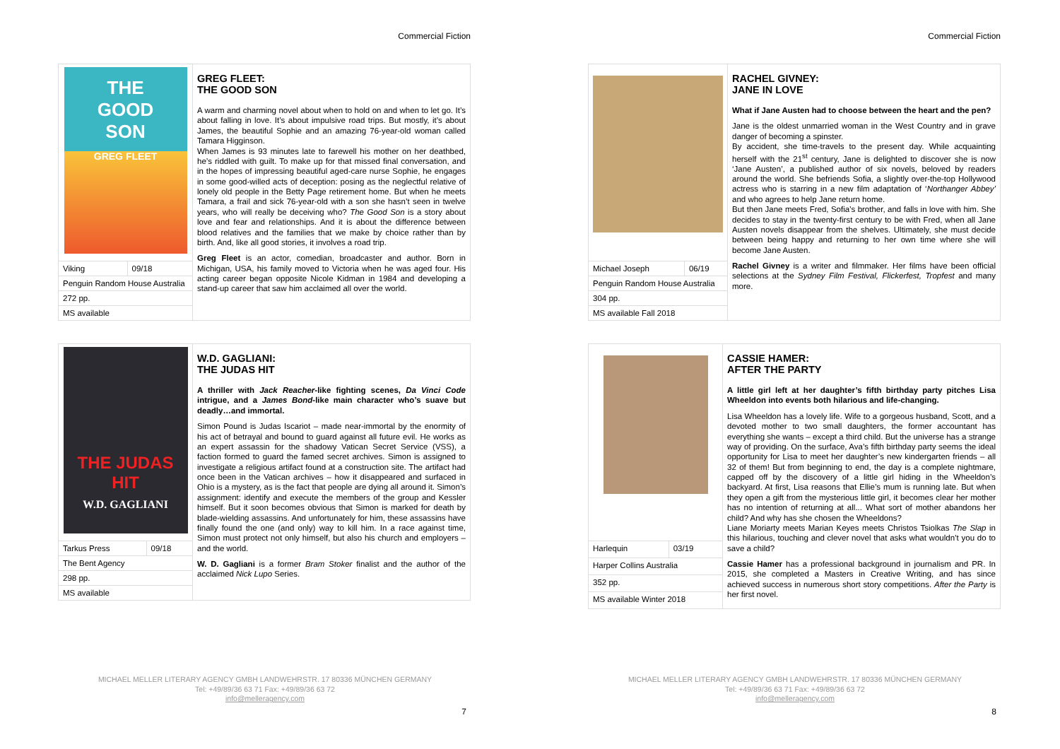Commercial Fiction
| THE GOOD SON GREG FLEET | | GREG FLEET: THE GOOD SON A warm and charming novel about when to hold on and when to let go. It’s about falling in love. It’s about impulsive road trips. But mostly, it’s about James, the beautiful Sophie and an amazing 76-year-old woman called Tamara Higginson. When James is 93 minutes late to farewell his mother on her deathbed, he’s riddled with guilt. To make up for that missed final conversation, and in the hopes of impressing beautiful aged-care nurse Sophie, he engages in some good-willed acts of deception: posing as the neglectful relative of lonely old people in the Betty Page retirement home. But when he meets Tamara, a frail and sick 76-year-old with a son she hasn’t seen in twelve years, who will really be deceiving who? The Good Son is a story about love and fear and relationships. And it is about the difference between blood relatives and the families that we make by choice rather than by birth. And, like all good stories, it involves a road trip. Greg Fleet is an actor, comedian, broadcaster and author. Born in Michigan, USA, his family moved to Victoria when he was aged four. His acting career began opposite Nicole Kidman in 1984 and developing a stand-up career that saw him acclaimed all over the world. |
| Viking | 09/18 | |
| Penguin Random House Australia | | |
| 272 pp. | | |
| MS available | | |
| THE JUDAS HIT W.D. GAGLIANI | | W.D. GAGLIANI: THE JUDAS HIT A thriller with Jack Reacher -like fighting scenes, Da Vinci Code intrigue, and a James Bond -like main character who’s suave but deadly…and immortal. Simon Pound is Judas Iscariot – made near-immortal by the enormity of his act of betrayal and bound to guard against all future evil. He works as an expert assassin for the shadowy Vatican Secret Service (VSS), a faction formed to guard the famed secret archives. Simon is assigned to investigate a religious artifact found at a construction site. The artifact had once been in the Vatican archives – how it disappeared and surfaced in Ohio is a mystery, as is the fact that people are dying all around it. Simon’s assignment: identify and execute the members of the group and Kessler himself. But it soon becomes obvious that Simon is marked for death by blade-wielding assassins. And unfortunately for him, these assassins have finally found the one (and only) way to kill him. In a race against time, Simon must protect not only himself, but also his church and employers – and the world. W. D. Gagliani is a former Bram Stoker finalist and the author of the acclaimed Nick Lupo Series. |
| Tarkus Press | 09/18 | |
| The Bent Agency | | |
| 298 pp. | | |
| MS available | | |
MICHAEL MELLER LITERARY AGENCY GMBH LANDWEHRSTR. 17 80336 MÜNCHEN GERMANY
Tel: +49/89/36 63 71 Fax: +49/89/36 63 72
info@melleragency.com
7
Commercial Fiction
| | | RACHEL GIVNEY: JANE IN LOVE What if Jane Austen had to choose between the heart and the pen? Jane is the oldest unmarried woman in the West Country and in grave danger of becoming a spinster. By accident, she time-travels to the present day. While acquainting herself with the 21<sup>st</sup> century, Jane is delighted to discover she is now ‘Jane Austen’, a published author of six novels, beloved by readers around the world. She befriends Sofia, a slightly over-the-top Hollywood actress who is starring in a new film adaptation of ‘ Northanger Abbey’ and who agrees to help Jane return home. But then Jane meets Fred, Sofia’s brother, and falls in love with him. She decides to stay in the twenty-first century to be with Fred, when all Jane Austen novels disappear from the shelves. Ultimately, she must decide between being happy and returning to her own time where she will become Jane Austen. Rachel Givney is a writer and filmmaker. Her films have been official selections at the Sydney Film Festival, Flickerfest, Tropfest and many more. |
| Michael Joseph | 06/19 | |
| Penguin Random House Australia | | |
| 304 pp. | | |
| MS available Fall 2018 | | |
| | | CASSIE HAMER: AFTER THE PARTY A little girl left at her daughter’s fifth birthday party pitches Lisa Wheeldon into events both hilarious and life-changing. Lisa Wheeldon has a lovely life. Wife to a gorgeous husband, Scott, and a devoted mother to two small daughters, the former accountant has everything she wants – except a third child. But the universe has a strange way of providing. On the surface, Ava’s fifth birthday party seems the ideal opportunity for Lisa to meet her daughter’s new kindergarten friends – all 32 of them! But from beginning to end, the day is a complete nightmare, capped off by the discovery of a little girl hiding in the Wheeldon’s backyard. At first, Lisa reasons that Ellie’s mum is running late. But when they open a gift from the mysterious little girl, it becomes clear her mother has no intention of returning at all... What sort of mother abandons her child? And why has she chosen the Wheeldons? Liane Moriarty meets Marian Keyes meets Christos Tsiolkas The Slap in this hilarious, touching and clever novel that asks what wouldn’t you do to save a child? Cassie Hamer has a professional background in journalism and PR. In 2015, she completed a Masters in Creative Writing, and has since achieved success in numerous short story competitions. After the Party is her first novel. |
| Harlequin | 03/19 | |
| Harper Collins Australia | | |
| 352 pp. | | |
| MS available Winter 2018 | | |
MICHAEL MELLER LITERARY AGENCY GMBH LANDWEHRSTR. 17 80336 MÜNCHEN GERMANY
Tel: +49/89/36 63 71 Fax: +49/89/36 63 72
info@melleragency.com
8